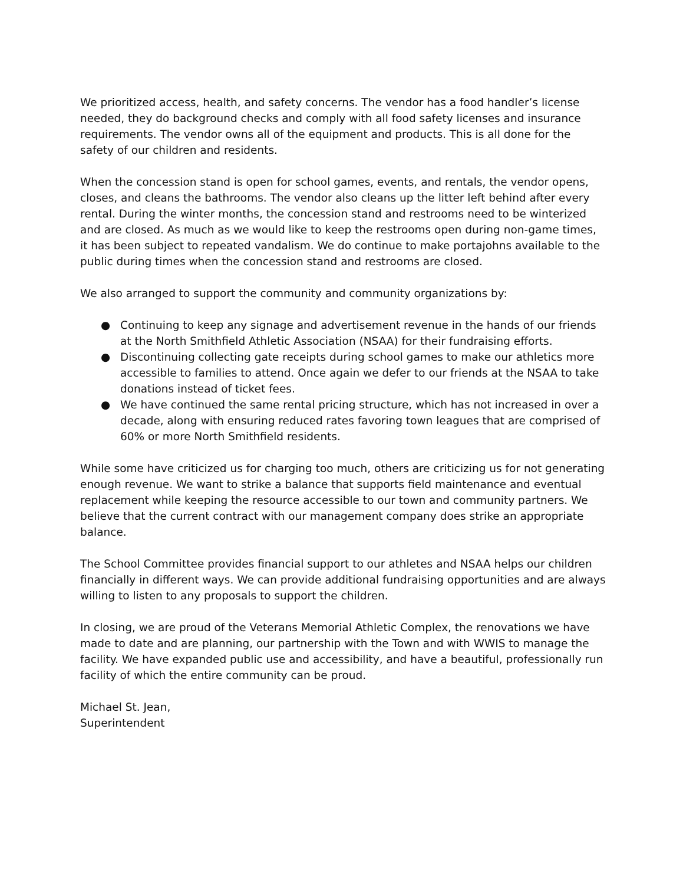We prioritized access, health, and safety concerns. The vendor has a food handler’s license needed, they do background checks and comply with all food safety licenses and insurance requirements. The vendor owns all of the equipment and products. This is all done for the safety of our children and residents.
When the concession stand is open for school games, events, and rentals, the vendor opens, closes, and cleans the bathrooms. The vendor also cleans up the litter left behind after every rental. During the winter months, the concession stand and restrooms need to be winterized and are closed. As much as we would like to keep the restrooms open during non-game times, it has been subject to repeated vandalism. We do continue to make portajohns available to the public during times when the concession stand and restrooms are closed.
We also arranged to support the community and community organizations by:
● Continuing to keep any signage and advertisement revenue in the hands of our friends at the North Smithfield Athletic Association (NSAA) for their fundraising efforts.
● Discontinuing collecting gate receipts during school games to make our athletics more accessible to families to attend. Once again we defer to our friends at the NSAA to take donations instead of ticket fees.
● We have continued the same rental pricing structure, which has not increased in over a decade, along with ensuring reduced rates favoring town leagues that are comprised of 60% or more North Smithfield residents.
While some have criticized us for charging too much, others are criticizing us for not generating enough revenue. We want to strike a balance that supports field maintenance and eventual replacement while keeping the resource accessible to our town and community partners. We believe that the current contract with our management company does strike an appropriate balance.
The School Committee provides financial support to our athletes and NSAA helps our children financially in different ways. We can provide additional fundraising opportunities and are always willing to listen to any proposals to support the children.
In closing, we are proud of the Veterans Memorial Athletic Complex, the renovations we have made to date and are planning, our partnership with the Town and with WWIS to manage the facility. We have expanded public use and accessibility, and have a beautiful, professionally run facility of which the entire community can be proud.
Michael St. Jean,
Superintendent